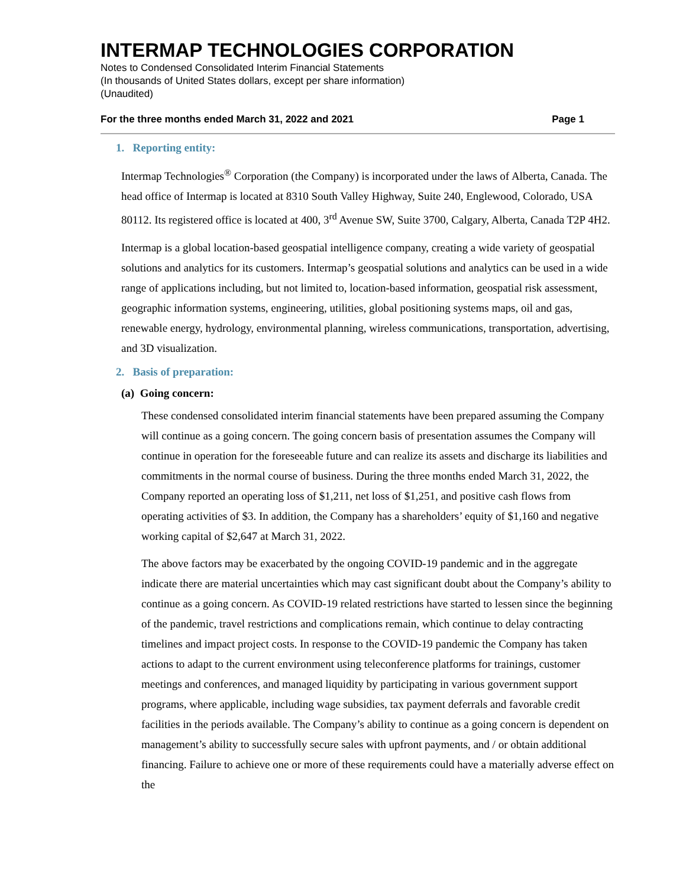INTERMAP TECHNOLOGIES CORPORATION
Notes to Condensed Consolidated Interim Financial Statements
(In thousands of United States dollars, except per share information)
(Unaudited)
For the three months ended March 31, 2022 and 2021 Page 1
1. Reporting entity:
Intermap Technologies<sup>®</sup> Corporation (the Company) is incorporated under the laws of Alberta, Canada. The head office of Intermap is located at 8310 South Valley Highway, Suite 240, Englewood, Colorado, USA 80112. Its registered office is located at 400, 3<sup>rd</sup> Avenue SW, Suite 3700, Calgary, Alberta, Canada T2P 4H2.
Intermap is a global location-based geospatial intelligence company, creating a wide variety of geospatial solutions and analytics for its customers. Intermap’s geospatial solutions and analytics can be used in a wide range of applications including, but not limited to, location-based information, geospatial risk assessment, geographic information systems, engineering, utilities, global positioning systems maps, oil and gas, renewable energy, hydrology, environmental planning, wireless communications, transportation, advertising, and 3D visualization.
2. Basis of preparation:
(a) Going concern:
These condensed consolidated interim financial statements have been prepared assuming the Company will continue as a going concern. The going concern basis of presentation assumes the Company will continue in operation for the foreseeable future and can realize its assets and discharge its liabilities and commitments in the normal course of business. During the three months ended March 31, 2022, the Company reported an operating loss of $1,211, net loss of $1,251, and positive cash flows from operating activities of $3. In addition, the Company has a shareholders’ equity of $1,160 and negative working capital of $2,647 at March 31, 2022.
The above factors may be exacerbated by the ongoing COVID-19 pandemic and in the aggregate indicate there are material uncertainties which may cast significant doubt about the Company’s ability to continue as a going concern. As COVID-19 related restrictions have started to lessen since the beginning of the pandemic, travel restrictions and complications remain, which continue to delay contracting timelines and impact project costs. In response to the COVID-19 pandemic the Company has taken actions to adapt to the current environment using teleconference platforms for trainings, customer meetings and conferences, and managed liquidity by participating in various government support programs, where applicable, including wage subsidies, tax payment deferrals and favorable credit facilities in the periods available. The Company’s ability to continue as a going concern is dependent on management’s ability to successfully secure sales with upfront payments, and / or obtain additional financing. Failure to achieve one or more of these requirements could have a materially adverse effect on the